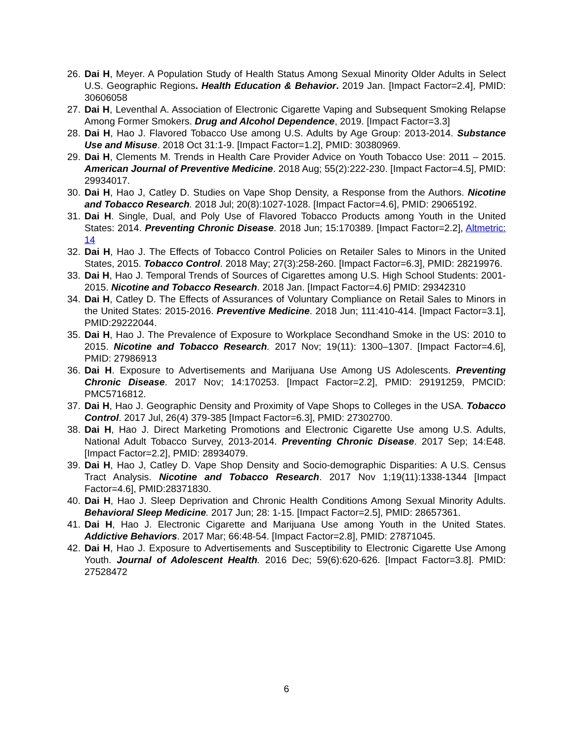26. Dai H, Meyer. A Population Study of Health Status Among Sexual Minority Older Adults in Select U.S. Geographic Regions. Health Education & Behavior. 2019 Jan. [Impact Factor=2.4], PMID: 30606058
27. Dai H, Leventhal A. Association of Electronic Cigarette Vaping and Subsequent Smoking Relapse Among Former Smokers. Drug and Alcohol Dependence, 2019. [Impact Factor=3.3]
28. Dai H, Hao J. Flavored Tobacco Use among U.S. Adults by Age Group: 2013-2014. Substance Use and Misuse. 2018 Oct 31:1-9. [Impact Factor=1.2], PMID: 30380969.
29. Dai H, Clements M. Trends in Health Care Provider Advice on Youth Tobacco Use: 2011 – 2015. American Journal of Preventive Medicine. 2018 Aug; 55(2):222-230. [Impact Factor=4.5], PMID: 29934017.
30. Dai H, Hao J, Catley D. Studies on Vape Shop Density, a Response from the Authors. Nicotine and Tobacco Research. 2018 Jul; 20(8):1027-1028. [Impact Factor=4.6], PMID: 29065192.
31. Dai H. Single, Dual, and Poly Use of Flavored Tobacco Products among Youth in the United States: 2014. Preventing Chronic Disease. 2018 Jun; 15:170389. [Impact Factor=2.2], Altmetric: 14
32. Dai H, Hao J. The Effects of Tobacco Control Policies on Retailer Sales to Minors in the United States, 2015. Tobacco Control. 2018 May; 27(3):258-260. [Impact Factor=6.3], PMID: 28219976.
33. Dai H, Hao J. Temporal Trends of Sources of Cigarettes among U.S. High School Students: 2001-2015. Nicotine and Tobacco Research. 2018 Jan. [Impact Factor=4.6] PMID: 29342310
34. Dai H, Catley D. The Effects of Assurances of Voluntary Compliance on Retail Sales to Minors in the United States: 2015-2016. Preventive Medicine. 2018 Jun; 111:410-414. [Impact Factor=3.1], PMID:29222044.
35. Dai H, Hao J. The Prevalence of Exposure to Workplace Secondhand Smoke in the US: 2010 to 2015. Nicotine and Tobacco Research. 2017 Nov; 19(11): 1300–1307. [Impact Factor=4.6], PMID: 27986913
36. Dai H. Exposure to Advertisements and Marijuana Use Among US Adolescents. Preventing Chronic Disease. 2017 Nov; 14:170253. [Impact Factor=2.2], PMID: 29191259, PMCID: PMC5716812.
37. Dai H, Hao J. Geographic Density and Proximity of Vape Shops to Colleges in the USA. Tobacco Control. 2017 Jul, 26(4) 379-385 [Impact Factor=6.3], PMID: 27302700.
38. Dai H, Hao J. Direct Marketing Promotions and Electronic Cigarette Use among U.S. Adults, National Adult Tobacco Survey, 2013-2014. Preventing Chronic Disease. 2017 Sep; 14:E48. [Impact Factor=2.2], PMID: 28934079.
39. Dai H, Hao J, Catley D. Vape Shop Density and Socio-demographic Disparities: A U.S. Census Tract Analysis. Nicotine and Tobacco Research. 2017 Nov 1;19(11):1338-1344 [Impact Factor=4.6], PMID:28371830.
40. Dai H, Hao J. Sleep Deprivation and Chronic Health Conditions Among Sexual Minority Adults. Behavioral Sleep Medicine. 2017 Jun; 28: 1-15. [Impact Factor=2.5], PMID: 28657361.
41. Dai H, Hao J. Electronic Cigarette and Marijuana Use among Youth in the United States. Addictive Behaviors. 2017 Mar; 66:48-54. [Impact Factor=2.8], PMID: 27871045.
42. Dai H, Hao J. Exposure to Advertisements and Susceptibility to Electronic Cigarette Use Among Youth. Journal of Adolescent Health. 2016 Dec; 59(6):620-626. [Impact Factor=3.8]. PMID: 27528472
6